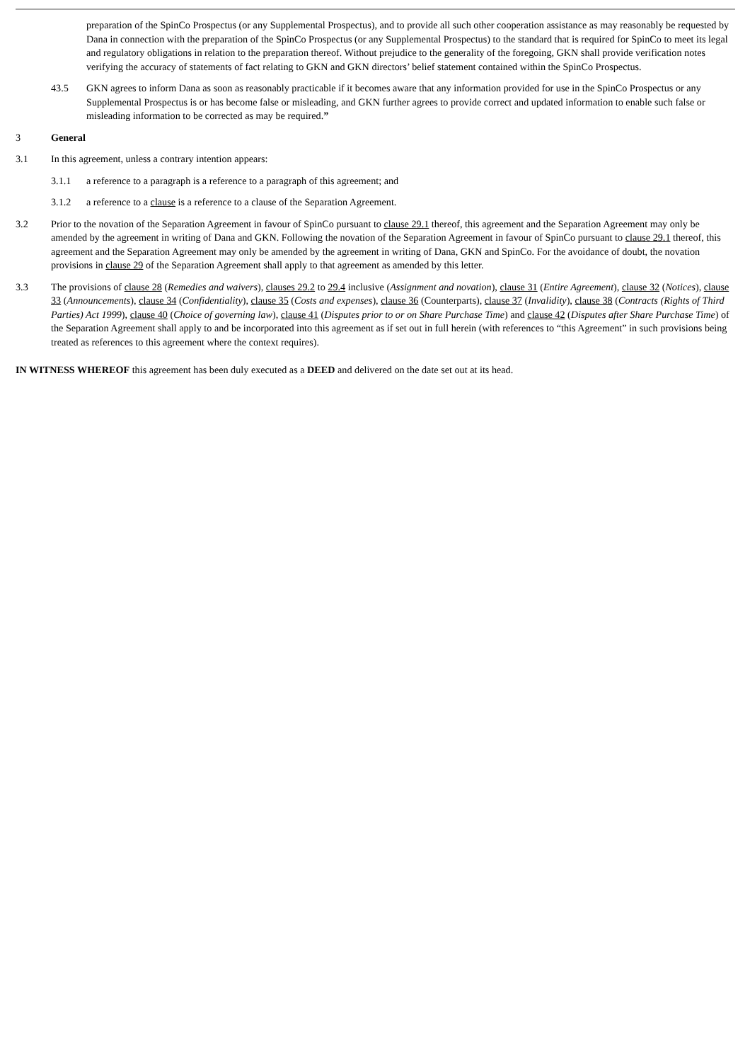preparation of the SpinCo Prospectus (or any Supplemental Prospectus), and to provide all such other cooperation assistance as may reasonably be requested by Dana in connection with the preparation of the SpinCo Prospectus (or any Supplemental Prospectus) to the standard that is required for SpinCo to meet its legal and regulatory obligations in relation to the preparation thereof. Without prejudice to the generality of the foregoing, GKN shall provide verification notes verifying the accuracy of statements of fact relating to GKN and GKN directors’ belief statement contained within the SpinCo Prospectus.
43.5 GKN agrees to inform Dana as soon as reasonably practicable if it becomes aware that any information provided for use in the SpinCo Prospectus or any Supplemental Prospectus is or has become false or misleading, and GKN further agrees to provide correct and updated information to enable such false or misleading information to be corrected as may be required.”
3 General
3.1 In this agreement, unless a contrary intention appears:
3.1.1 a reference to a paragraph is a reference to a paragraph of this agreement; and
3.1.2 a reference to a clause is a reference to a clause of the Separation Agreement.
3.2 Prior to the novation of the Separation Agreement in favour of SpinCo pursuant to clause 29.1 thereof, this agreement and the Separation Agreement may only be amended by the agreement in writing of Dana and GKN. Following the novation of the Separation Agreement in favour of SpinCo pursuant to clause 29.1 thereof, this agreement and the Separation Agreement may only be amended by the agreement in writing of Dana, GKN and SpinCo. For the avoidance of doubt, the novation provisions in clause 29 of the Separation Agreement shall apply to that agreement as amended by this letter.
3.3 The provisions of clause 28 (Remedies and waivers), clauses 29.2 to 29.4 inclusive (Assignment and novation), clause 31 (Entire Agreement), clause 32 (Notices), clause 33 (Announcements), clause 34 (Confidentiality), clause 35 (Costs and expenses), clause 36 (Counterparts), clause 37 (Invalidity), clause 38 (Contracts (Rights of Third Parties) Act 1999), clause 40 (Choice of governing law), clause 41 (Disputes prior to or on Share Purchase Time) and clause 42 (Disputes after Share Purchase Time) of the Separation Agreement shall apply to and be incorporated into this agreement as if set out in full herein (with references to “this Agreement” in such provisions being treated as references to this agreement where the context requires).
IN WITNESS WHEREOF this agreement has been duly executed as a DEED and delivered on the date set out at its head.